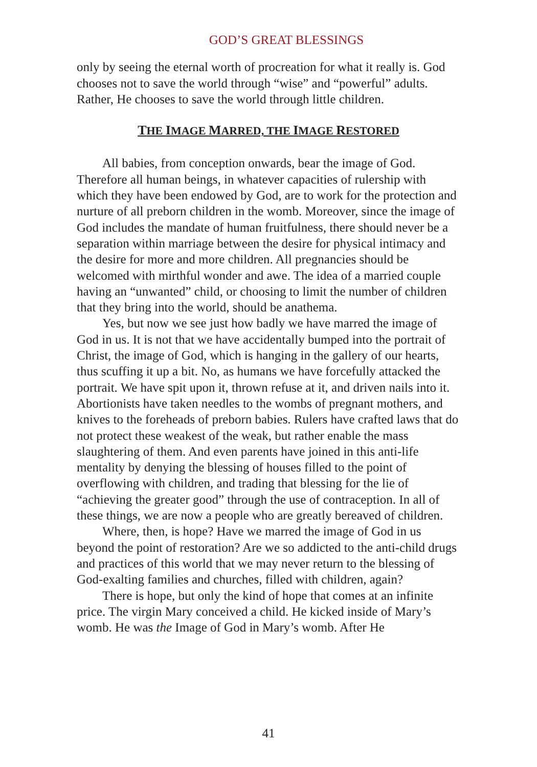GOD’S GREAT BLESSINGS
only by seeing the eternal worth of procreation for what it really is. God chooses not to save the world through “wise” and “powerful” adults. Rather, He chooses to save the world through little children.
THE IMAGE MARRED, THE IMAGE RESTORED
All babies, from conception onwards, bear the image of God. Therefore all human beings, in whatever capacities of rulership with which they have been endowed by God, are to work for the protection and nurture of all preborn children in the womb. Moreover, since the image of God includes the mandate of human fruitfulness, there should never be a separation within marriage between the desire for physical intimacy and the desire for more and more children. All pregnancies should be welcomed with mirthful wonder and awe. The idea of a married couple having an “unwanted” child, or choosing to limit the number of children that they bring into the world, should be anathema.
Yes, but now we see just how badly we have marred the image of God in us. It is not that we have accidentally bumped into the portrait of Christ, the image of God, which is hanging in the gallery of our hearts, thus scuffing it up a bit. No, as humans we have forcefully attacked the portrait. We have spit upon it, thrown refuse at it, and driven nails into it. Abortionists have taken needles to the wombs of pregnant mothers, and knives to the foreheads of preborn babies. Rulers have crafted laws that do not protect these weakest of the weak, but rather enable the mass slaughtering of them. And even parents have joined in this anti-life mentality by denying the blessing of houses filled to the point of overflowing with children, and trading that blessing for the lie of “achieving the greater good” through the use of contraception. In all of these things, we are now a people who are greatly bereaved of children.
Where, then, is hope? Have we marred the image of God in us beyond the point of restoration? Are we so addicted to the anti-child drugs and practices of this world that we may never return to the blessing of God-exalting families and churches, filled with children, again?
There is hope, but only the kind of hope that comes at an infinite price. The virgin Mary conceived a child. He kicked inside of Mary’s womb. He was the Image of God in Mary’s womb. After He
41